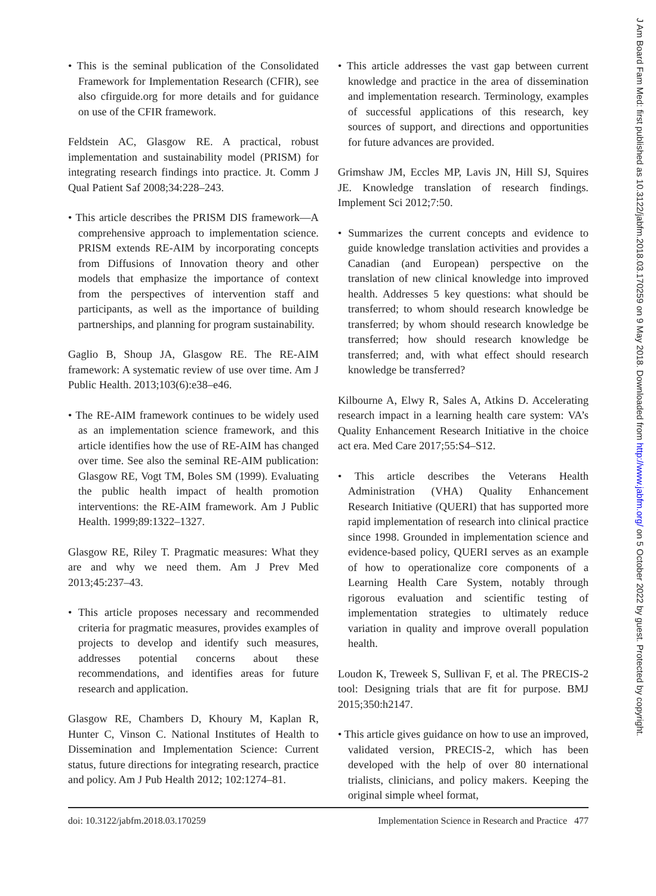• This is the seminal publication of the Consolidated Framework for Implementation Research (CFIR), see also cfirguide.org for more details and for guidance on use of the CFIR framework.
Feldstein AC, Glasgow RE. A practical, robust implementation and sustainability model (PRISM) for integrating research findings into practice. Jt. Comm J Qual Patient Saf 2008;34:228–243.
• This article describes the PRISM DIS framework—A comprehensive approach to implementation science. PRISM extends RE-AIM by incorporating concepts from Diffusions of Innovation theory and other models that emphasize the importance of context from the perspectives of intervention staff and participants, as well as the importance of building partnerships, and planning for program sustainability.
Gaglio B, Shoup JA, Glasgow RE. The RE-AIM framework: A systematic review of use over time. Am J Public Health. 2013;103(6):e38–e46.
• The RE-AIM framework continues to be widely used as an implementation science framework, and this article identifies how the use of RE-AIM has changed over time. See also the seminal RE-AIM publication: Glasgow RE, Vogt TM, Boles SM (1999). Evaluating the public health impact of health promotion interventions: the RE-AIM framework. Am J Public Health. 1999;89:1322–1327.
Glasgow RE, Riley T. Pragmatic measures: What they are and why we need them. Am J Prev Med 2013;45:237–43.
• This article proposes necessary and recommended criteria for pragmatic measures, provides examples of projects to develop and identify such measures, addresses potential concerns about these recommendations, and identifies areas for future research and application.
Glasgow RE, Chambers D, Khoury M, Kaplan R, Hunter C, Vinson C. National Institutes of Health to Dissemination and Implementation Science: Current status, future directions for integrating research, practice and policy. Am J Pub Health 2012; 102:1274–81.
• This article addresses the vast gap between current knowledge and practice in the area of dissemination and implementation research. Terminology, examples of successful applications of this research, key sources of support, and directions and opportunities for future advances are provided.
Grimshaw JM, Eccles MP, Lavis JN, Hill SJ, Squires JE. Knowledge translation of research findings. Implement Sci 2012;7:50.
• Summarizes the current concepts and evidence to guide knowledge translation activities and provides a Canadian (and European) perspective on the translation of new clinical knowledge into improved health. Addresses 5 key questions: what should be transferred; to whom should research knowledge be transferred; by whom should research knowledge be transferred; how should research knowledge be transferred; and, with what effect should research knowledge be transferred?
Kilbourne A, Elwy R, Sales A, Atkins D. Accelerating research impact in a learning health care system: VA’s Quality Enhancement Research Initiative in the choice act era. Med Care 2017;55:S4–S12.
• This article describes the Veterans Health Administration (VHA) Quality Enhancement Research Initiative (QUERI) that has supported more rapid implementation of research into clinical practice since 1998. Grounded in implementation science and evidence-based policy, QUERI serves as an example of how to operationalize core components of a Learning Health Care System, notably through rigorous evaluation and scientific testing of implementation strategies to ultimately reduce variation in quality and improve overall population health.
Loudon K, Treweek S, Sullivan F, et al. The PRECIS-2 tool: Designing trials that are fit for purpose. BMJ 2015;350:h2147.
• This article gives guidance on how to use an improved, validated version, PRECIS-2, which has been developed with the help of over 80 international trialists, clinicians, and policy makers. Keeping the original simple wheel format,
doi: 10.3122/jabfm.2018.03.170259 Implementation Science in Research and Practice 477
J Am Board Fam Med: first published as 10.3122/jabfm.2018.03.170259 on 9 May 2018. Downloaded from http://www.jabfm.org/ on 5 October 2022 by guest. Protected by copyright.